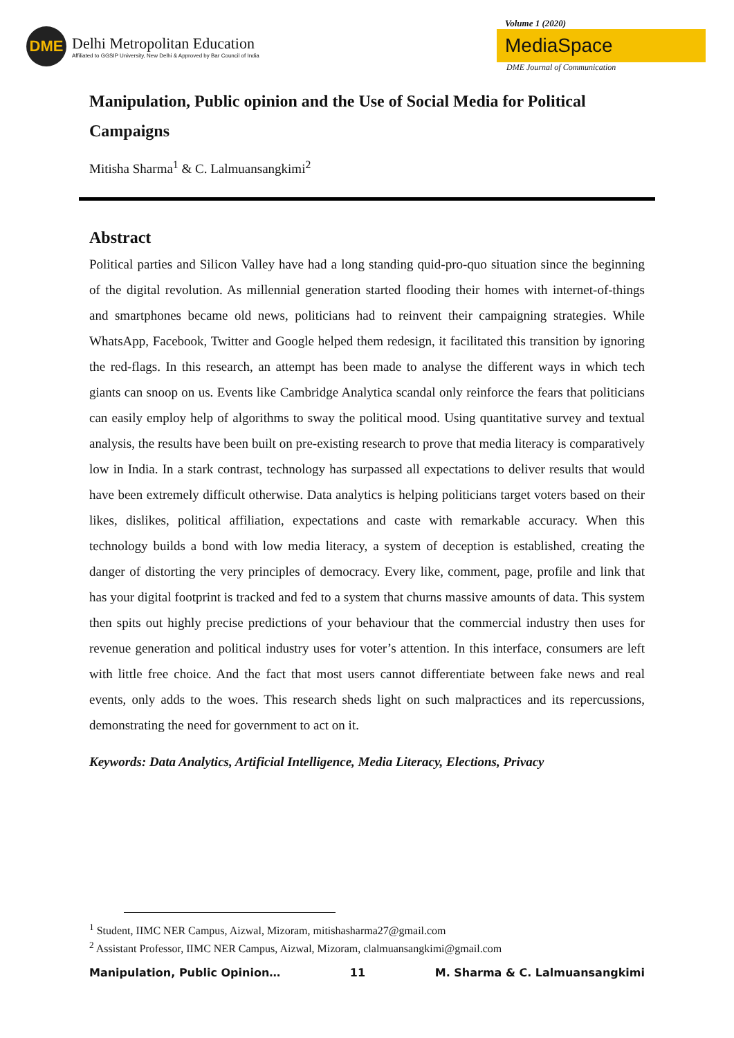DME
Delhi Metropolitan Education
Affiliated to GGSIP University, New Delhi & Approved by Bar Council of India
Volume 1 (2020)
MediaSpace
DME Journal of Communication
Manipulation, Public opinion and the Use of Social Media for Political Campaigns
Mitisha Sharma<sup>1</sup> & C. Lalmuansangkimi<sup>2</sup>
Abstract
Political parties and Silicon Valley have had a long standing quid-pro-quo situation since the beginning of the digital revolution. As millennial generation started flooding their homes with internet-of-things and smartphones became old news, politicians had to reinvent their campaigning strategies. While WhatsApp, Facebook, Twitter and Google helped them redesign, it facilitated this transition by ignoring the red-flags. In this research, an attempt has been made to analyse the different ways in which tech giants can snoop on us. Events like Cambridge Analytica scandal only reinforce the fears that politicians can easily employ help of algorithms to sway the political mood. Using quantitative survey and textual analysis, the results have been built on pre-existing research to prove that media literacy is comparatively low in India. In a stark contrast, technology has surpassed all expectations to deliver results that would have been extremely difficult otherwise. Data analytics is helping politicians target voters based on their likes, dislikes, political affiliation, expectations and caste with remarkable accuracy. When this technology builds a bond with low media literacy, a system of deception is established, creating the danger of distorting the very principles of democracy. Every like, comment, page, profile and link that has your digital footprint is tracked and fed to a system that churns massive amounts of data. This system then spits out highly precise predictions of your behaviour that the commercial industry then uses for revenue generation and political industry uses for voter’s attention. In this interface, consumers are left with little free choice. And the fact that most users cannot differentiate between fake news and real events, only adds to the woes. This research sheds light on such malpractices and its repercussions, demonstrating the need for government to act on it.
Keywords: Data Analytics, Artificial Intelligence, Media Literacy, Elections, Privacy
<sup>1</sup> Student, IIMC NER Campus, Aizwal, Mizoram, mitishasharma27@gmail.com
<sup>2</sup> Assistant Professor, IIMC NER Campus, Aizwal, Mizoram, clalmuansangkimi@gmail.com
Manipulation, Public Opinion… 11 M. Sharma & C. Lalmuansangkimi